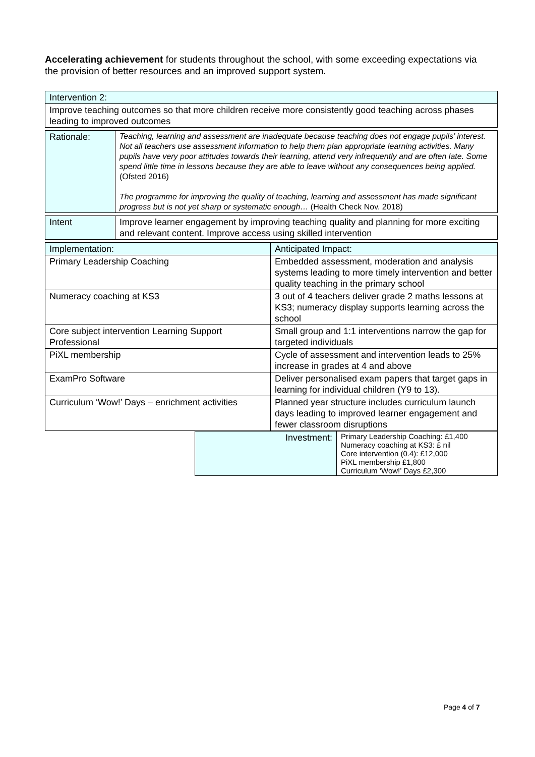Accelerating achievement for students throughout the school, with some exceeding expectations via the provision of better resources and an improved support system.
| Intervention 2: |
| Improve teaching outcomes so that more children receive more consistently good teaching across phases leading to improved outcomes |
| Rationale: | Teaching, learning and assessment are inadequate because teaching does not engage pupils’ interest. Not all teachers use assessment information to help them plan appropriate learning activities. Many pupils have very poor attitudes towards their learning, attend very infrequently and are often late. Some spend little time in lessons because they are able to leave without any consequences being applied. (Ofsted 2016) The programme for improving the quality of teaching, learning and assessment has made significant progress but is not yet sharp or systematic enough… (Health Check Nov. 2018) |
| Intent | Improve learner engagement by improving teaching quality and planning for more exciting and relevant content. Improve access using skilled intervention |
| Implementation: | Anticipated Impact: |
| Primary Leadership Coaching | Embedded assessment, moderation and analysis systems leading to more timely intervention and better quality teaching in the primary school |
| Numeracy coaching at KS3 | 3 out of 4 teachers deliver grade 2 maths lessons at KS3; numeracy display supports learning across the school |
| Core subject intervention Learning Support Professional | Small group and 1:1 interventions narrow the gap for targeted individuals |
| PiXL membership | Cycle of assessment and intervention leads to 25% increase in grades at 4 and above |
| ExamPro Software | Deliver personalised exam papers that target gaps in learning for individual children (Y9 to 13). |
| Curriculum ‘Wow!’ Days – enrichment activities | Planned year structure includes curriculum launch days leading to improved learner engagement and fewer classroom disruptions |
| | Investment: | Primary Leadership Coaching: £1,400 Numeracy coaching at KS3: £ nil Core intervention (0.4): £12,000 PiXL membership £1,800 Curriculum ‘Wow!’ Days £2,300 |
Page 4 of 7